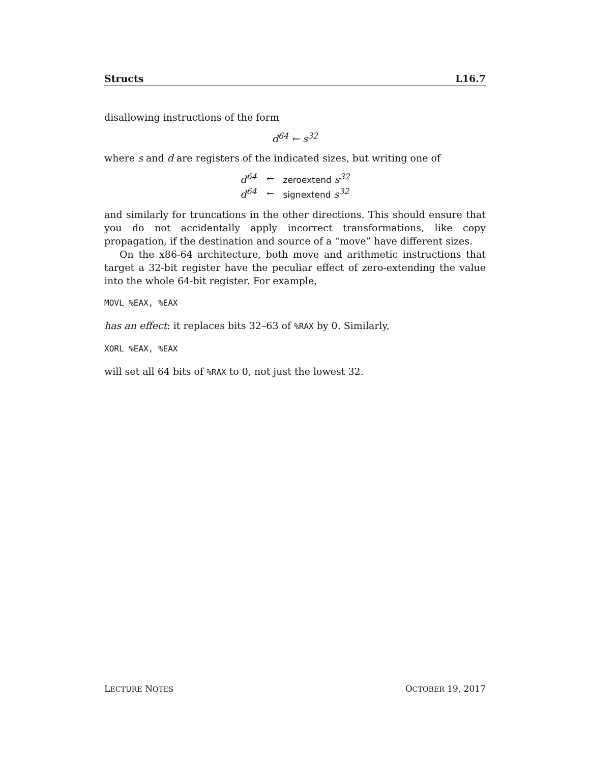Structs L16.7
disallowing instructions of the form
d<sup>64</sup> ← s<sup>32</sup>
where s and d are registers of the indicated sizes, but writing one of
| d<sup>64</sup> | ← | zeroextend s<sup>32</sup> |
| d<sup>64</sup> | ← | signextend s<sup>32</sup> |
and similarly for truncations in the other directions. This should ensure that you do not accidentally apply incorrect transformations, like copy propagation, if the destination and source of a “move” have different sizes.
On the x86-64 architecture, both move and arithmetic instructions that target a 32-bit register have the peculiar effect of zero-extending the value into the whole 64-bit register. For example,
MOVL %EAX, %EAX
has an effect: it replaces bits 32–63 of %RAX by 0. Similarly,
XORL %EAX, %EAX
will set all 64 bits of %RAX to 0, not just the lowest 32.
LECTURE NOTES OCTOBER 19, 2017